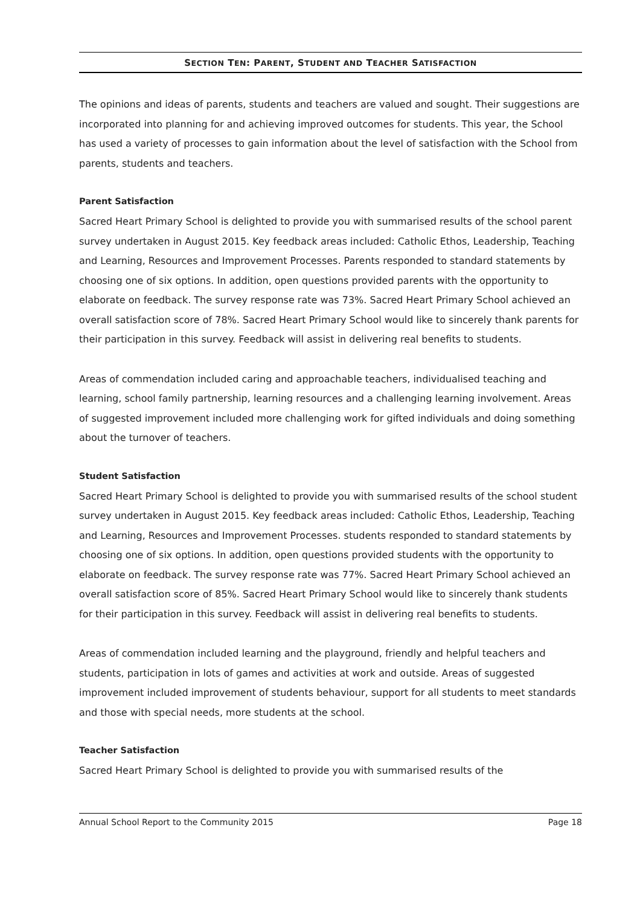SECTION TEN: PARENT, STUDENT AND TEACHER SATISFACTION
The opinions and ideas of parents, students and teachers are valued and sought. Their suggestions are incorporated into planning for and achieving improved outcomes for students. This year, the School has used a variety of processes to gain information about the level of satisfaction with the School from parents, students and teachers.
Parent Satisfaction
Sacred Heart Primary School is delighted to provide you with summarised results of the school parent survey undertaken in August 2015. Key feedback areas included: Catholic Ethos, Leadership, Teaching and Learning, Resources and Improvement Processes. Parents responded to standard statements by choosing one of six options. In addition, open questions provided parents with the opportunity to elaborate on feedback. The survey response rate was 73%. Sacred Heart Primary School achieved an overall satisfaction score of 78%. Sacred Heart Primary School would like to sincerely thank parents for their participation in this survey. Feedback will assist in delivering real benefits to students.
Areas of commendation included caring and approachable teachers, individualised teaching and learning, school family partnership, learning resources and a challenging learning involvement. Areas of suggested improvement included more challenging work for gifted individuals and doing something about the turnover of teachers.
Student Satisfaction
Sacred Heart Primary School is delighted to provide you with summarised results of the school student survey undertaken in August 2015. Key feedback areas included: Catholic Ethos, Leadership, Teaching and Learning, Resources and Improvement Processes. students responded to standard statements by choosing one of six options. In addition, open questions provided students with the opportunity to elaborate on feedback. The survey response rate was 77%. Sacred Heart Primary School achieved an overall satisfaction score of 85%. Sacred Heart Primary School would like to sincerely thank students for their participation in this survey. Feedback will assist in delivering real benefits to students.
Areas of commendation included learning and the playground, friendly and helpful teachers and students, participation in lots of games and activities at work and outside. Areas of suggested improvement included improvement of students behaviour, support for all students to meet standards and those with special needs, more students at the school.
Teacher Satisfaction
Sacred Heart Primary School is delighted to provide you with summarised results of the
Annual School Report to the Community 2015 Page 18